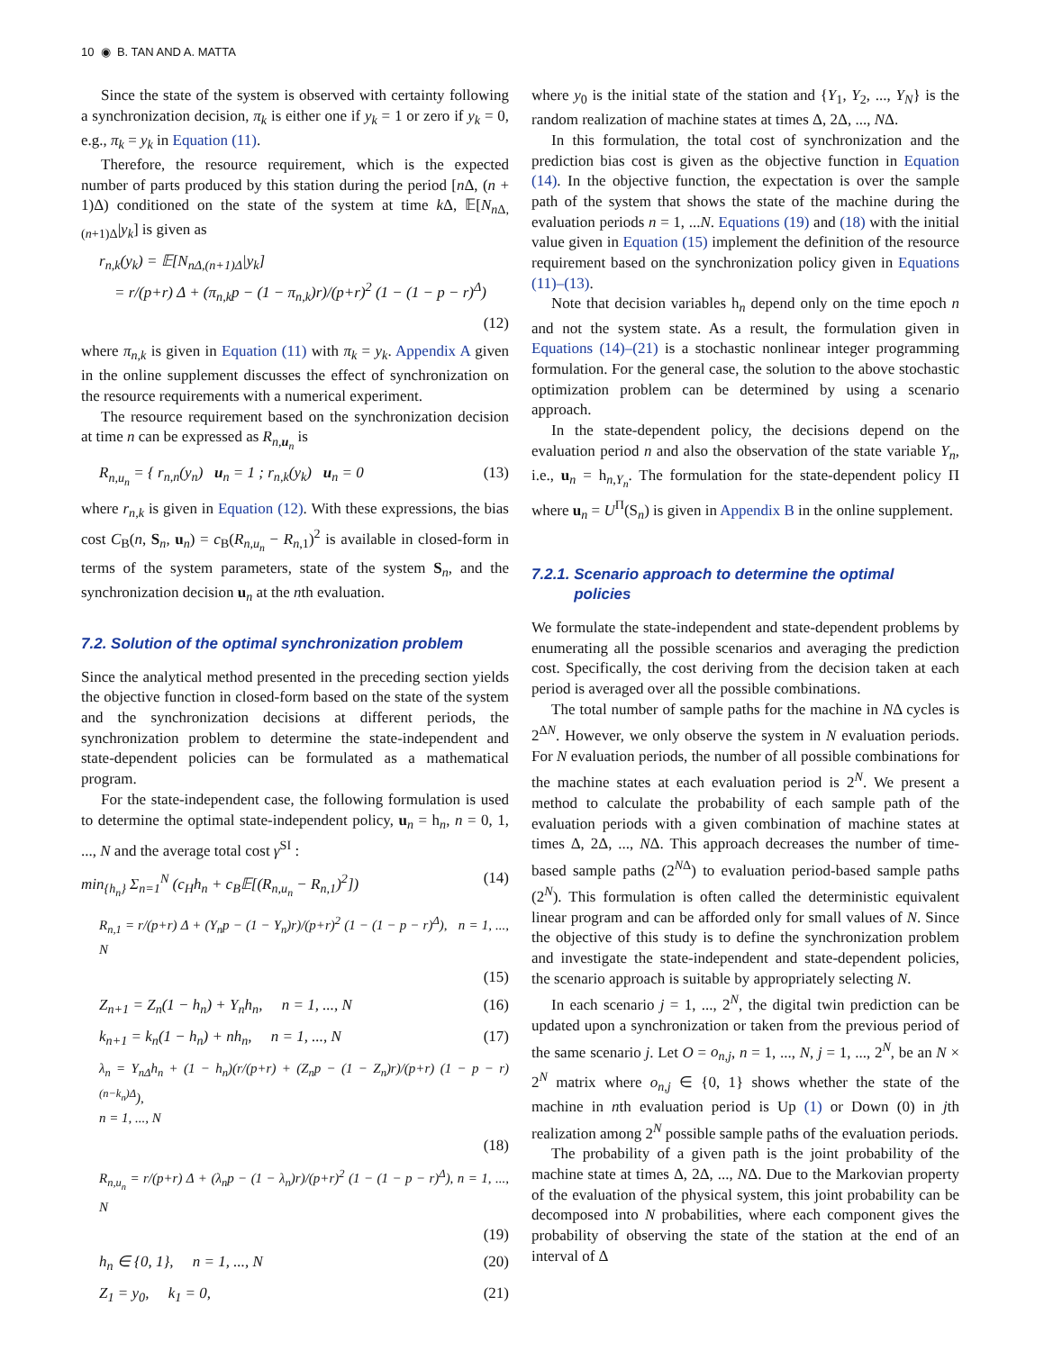10 ◉ B. TAN AND A. MATTA
Since the state of the system is observed with certainty following a synchronization decision, π<sub>k</sub> is either one if y<sub>k</sub> = 1 or zero if y<sub>k</sub> = 0, e.g., π<sub>k</sub> = y<sub>k</sub> in Equation (11).
Therefore, the resource requirement, which is the expected number of parts produced by this station during the period [n Δ, (n + 1)Δ) conditioned on the state of the system at time k Δ, 𝔼[N<sub>n Δ,(n+1)Δ</sub>|y<sub>k</sub>] is given as
r<sub>n,k</sub>(y<sub>k</sub>) = 𝔼[N<sub>nΔ,(n+1)Δ</sub>|y<sub>k</sub>]
= r/(p+r) Δ + (π<sub>n,k</sub>p − (1 − π<sub>n,k</sub>)r)/(p+r)<sup>2</sup> (1 − (1 − p − r)<sup>Δ</sup>)
(12)
where π<sub>n,k</sub> is given in Equation (11) with π<sub>k</sub> = y<sub>k</sub>. Appendix A given in the online supplement discusses the effect of synchronization on the resource requirements with a numerical experiment.
The resource requirement based on the synchronization decision at time n can be expressed as R<sub>n,u<sub>n</sub></sub> is
R<sub>n,u<sub>n</sub></sub> = { r<sub>n,n</sub>(y<sub>n</sub>) u<sub>n</sub> = 1 ; r<sub>n,k</sub>(y<sub>k</sub>) u<sub>n</sub> = 0 (13)
where r<sub>n,k</sub> is given in Equation (12). With these expressions, the bias cost C<sub>B</sub>(n, S<sub>n</sub>, u<sub>n</sub>) = c<sub>B</sub>(R<sub>n,u<sub>n</sub></sub> − R<sub>n,1</sub>)<sup>2</sup> is available in closed-form in terms of the system parameters, state of the system S<sub>n</sub>, and the synchronization decision u<sub>n</sub> at the nth evaluation.
7.2. Solution of the optimal synchronization problem
Since the analytical method presented in the preceding section yields the objective function in closed-form based on the state of the system and the synchronization decisions at different periods, the synchronization problem to determine the state-independent and state-dependent policies can be formulated as a mathematical program.
For the state-independent case, the following formulation is used to determine the optimal state-independent policy, u<sub>n</sub> = h<sub>n</sub>, n = 0, 1, ..., N and the average total cost γ<sup>SI</sup> :
min<sub>{h<sub>n</sub>}</sub> Σ<sub>n=1</sub><sup>N</sup> (c<sub>H</sub>h<sub>n</sub> + c<sub>B</sub>𝔼[(R<sub>n,u<sub>n</sub></sub> − R<sub>n,1</sub>)<sup>2</sup>]) (14)
R<sub>n,1</sub> = r/(p+r) Δ + (Y<sub>n</sub>p − (1 − Y<sub>n</sub>)r)/(p+r)<sup>2</sup> (1 − (1 − p − r)<sup>Δ</sup>), n = 1, ..., N
(15)
Z<sub>n+1</sub> = Z<sub>n</sub>(1 − h<sub>n</sub>) + Y<sub>n</sub>h<sub>n</sub>, n = 1, ..., N (16)
k<sub>n+1</sub> = k<sub>n</sub>(1 − h<sub>n</sub>) + nh<sub>n</sub>, n = 1, ..., N (17)
λ<sub>n</sub> = Y<sub>nΔ</sub>h<sub>n</sub> + (1 − h<sub>n</sub>)(r/(p+r) + (Z<sub>n</sub>p − (1 − Z<sub>n</sub>)r)/(p+r) (1 − p − r)<sup>(n−k<sub>n</sub>)Δ</sup>),
n = 1, ..., N
(18)
R<sub>n,u<sub>n</sub></sub> = r/(p+r) Δ + (λ<sub>n</sub>p − (1 − λ<sub>n</sub>)r)/(p+r)<sup>2</sup> (1 − (1 − p − r)<sup>Δ</sup>), n = 1, ..., N
(19)
h<sub>n</sub> ∈ {0, 1}, n = 1, ..., N (20)
Z<sub>1</sub> = y<sub>0</sub>, k<sub>1</sub> = 0, (21)
where y<sub>0</sub> is the initial state of the station and {Y<sub>1</sub>, Y<sub>2</sub>, ..., Y<sub>N</sub>} is the random realization of machine states at times Δ, 2Δ, ..., NΔ.
In this formulation, the total cost of synchronization and the prediction bias cost is given as the objective function in Equation (14). In the objective function, the expectation is over the sample path of the system that shows the state of the machine during the evaluation periods n = 1, ...N. Equations (19) and (18) with the initial value given in Equation (15) implement the definition of the resource requirement based on the synchronization policy given in Equations (11)–(13).
Note that decision variables h<sub>n</sub> depend only on the time epoch n and not the system state. As a result, the formulation given in Equations (14)–(21) is a stochastic nonlinear integer programming formulation. For the general case, the solution to the above stochastic optimization problem can be determined by using a scenario approach.
In the state-dependent policy, the decisions depend on the evaluation period n and also the observation of the state variable Y<sub>n</sub>, i.e., u<sub>n</sub> = h<sub>n,Y<sub>n</sub></sub>. The formulation for the state-dependent policy Π where u<sub>n</sub> = U<sup>Π</sup>(S<sub>n</sub>) is given in Appendix B in the online supplement.
7.2.1. Scenario approach to determine the optimal
policies
We formulate the state-independent and state-dependent problems by enumerating all the possible scenarios and averaging the prediction cost. Specifically, the cost deriving from the decision taken at each period is averaged over all the possible combinations.
The total number of sample paths for the machine in NΔ cycles is 2<sup>ΔN</sup>. However, we only observe the system in N evaluation periods. For N evaluation periods, the number of all possible combinations for the machine states at each evaluation period is 2<sup>N</sup>. We present a method to calculate the probability of each sample path of the evaluation periods with a given combination of machine states at times Δ, 2Δ, ..., NΔ. This approach decreases the number of time-based sample paths (2<sup>NΔ</sup>) to evaluation period-based sample paths (2<sup>N</sup>). This formulation is often called the deterministic equivalent linear program and can be afforded only for small values of N. Since the objective of this study is to define the synchronization problem and investigate the state-independent and state-dependent policies, the scenario approach is suitable by appropriately selecting N.
In each scenario j = 1, ..., 2<sup>N</sup>, the digital twin prediction can be updated upon a synchronization or taken from the previous period of the same scenario j. Let O = o<sub>n,j</sub>, n = 1, ..., N, j = 1, ..., 2<sup>N</sup>, be an N × 2<sup>N</sup> matrix where o<sub>n,j</sub> ∈ {0, 1} shows whether the state of the machine in nth evaluation period is Up (1) or Down (0) in jth realization among 2<sup>N</sup> possible sample paths of the evaluation periods.
The probability of a given path is the joint probability of the machine state at times Δ, 2Δ, ..., NΔ. Due to the Markovian property of the evaluation of the physical system, this joint probability can be decomposed into N probabilities, where each component gives the probability of observing the state of the station at the end of an interval of Δ